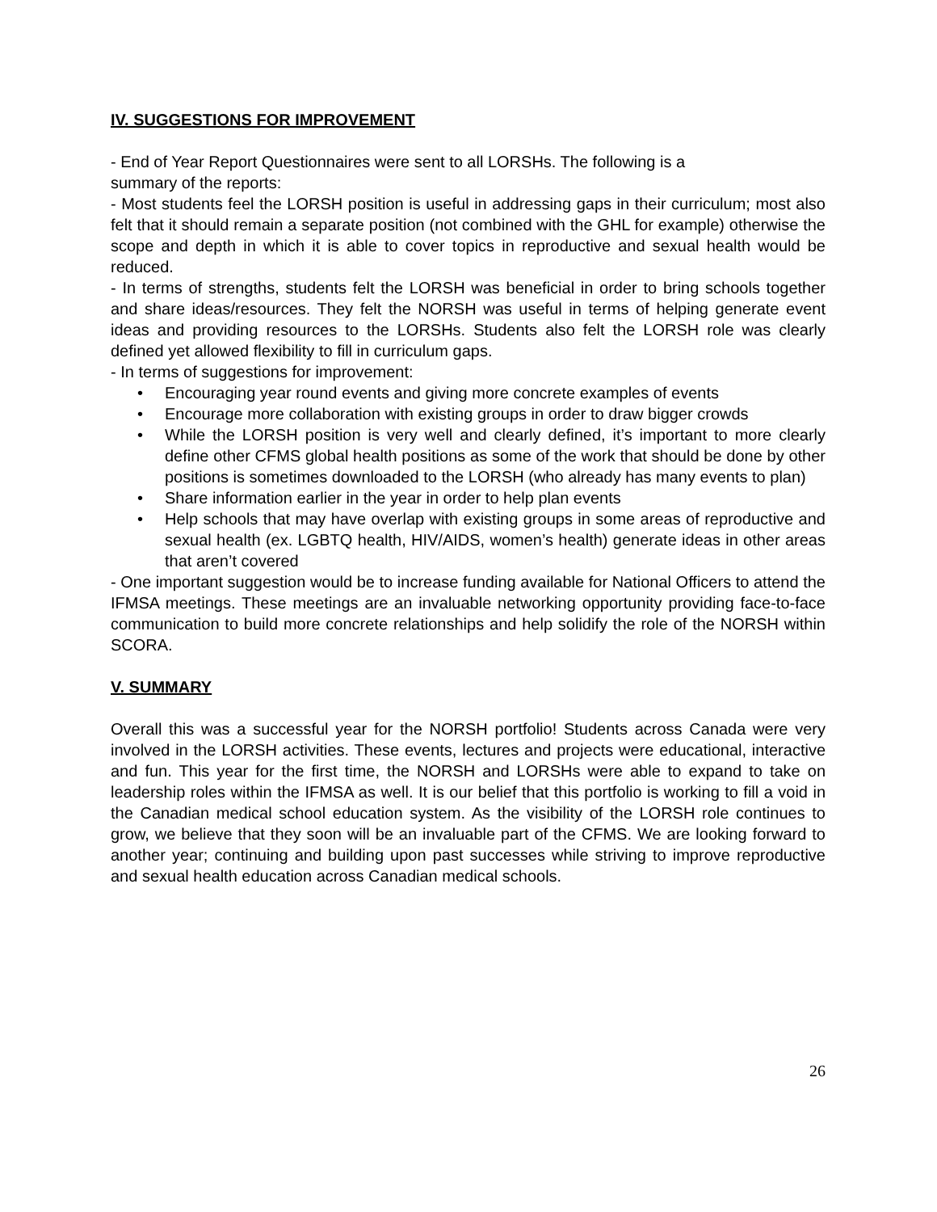IV. SUGGESTIONS FOR IMPROVEMENT
- End of Year Report Questionnaires were sent to all LORSHs. The following is a
summary of the reports:
- Most students feel the LORSH position is useful in addressing gaps in their curriculum; most also felt that it should remain a separate position (not combined with the GHL for example) otherwise the scope and depth in which it is able to cover topics in reproductive and sexual health would be reduced.
- In terms of strengths, students felt the LORSH was beneficial in order to bring schools together and share ideas/resources. They felt the NORSH was useful in terms of helping generate event ideas and providing resources to the LORSHs. Students also felt the LORSH role was clearly defined yet allowed flexibility to fill in curriculum gaps.
- In terms of suggestions for improvement:
• Encouraging year round events and giving more concrete examples of events
• Encourage more collaboration with existing groups in order to draw bigger crowds
• While the LORSH position is very well and clearly defined, it’s important to more clearly define other CFMS global health positions as some of the work that should be done by other positions is sometimes downloaded to the LORSH (who already has many events to plan)
• Share information earlier in the year in order to help plan events
• Help schools that may have overlap with existing groups in some areas of reproductive and sexual health (ex. LGBTQ health, HIV/AIDS, women’s health) generate ideas in other areas that aren’t covered
- One important suggestion would be to increase funding available for National Officers to attend the IFMSA meetings. These meetings are an invaluable networking opportunity providing face-to-face communication to build more concrete relationships and help solidify the role of the NORSH within SCORA.
V. SUMMARY
Overall this was a successful year for the NORSH portfolio! Students across Canada were very involved in the LORSH activities. These events, lectures and projects were educational, interactive and fun. This year for the first time, the NORSH and LORSHs were able to expand to take on leadership roles within the IFMSA as well. It is our belief that this portfolio is working to fill a void in the Canadian medical school education system. As the visibility of the LORSH role continues to grow, we believe that they soon will be an invaluable part of the CFMS. We are looking forward to another year; continuing and building upon past successes while striving to improve reproductive and sexual health education across Canadian medical schools.
26